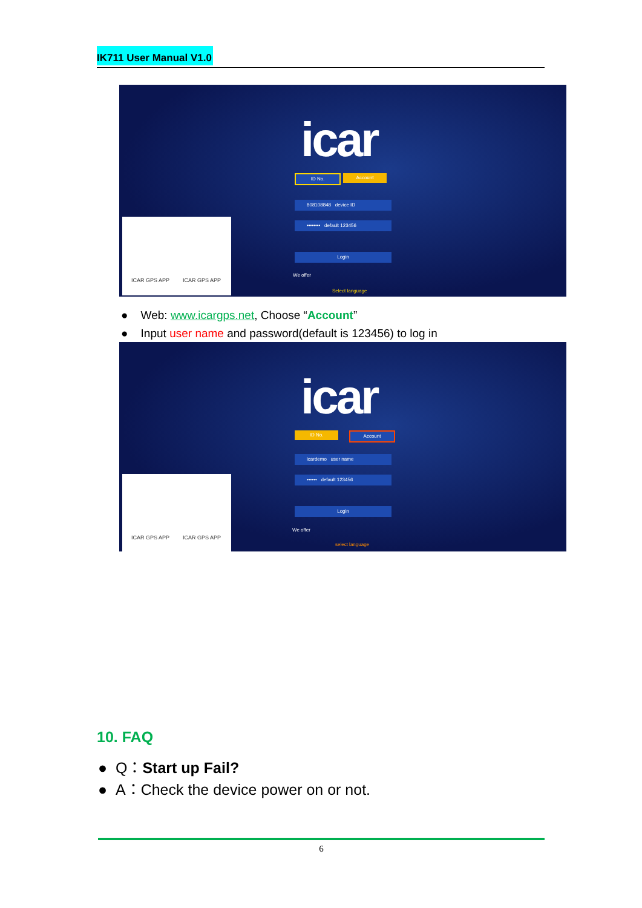IK711 User Manual V1.0
icar
ID No. Account
808108848 device ID
•••••••• default 123456
Login
We offer
Select language
ICAR GPS APP ICAR GPS APP
● Web: www.icargps.net, Choose “Account”
● Input user name and password(default is 123456) to log in
icar
ID No. Account
icardemo user name
•••••• default 123456
Login
We offer
select language
ICAR GPS APP ICAR GPS APP
10. FAQ
● Q：Start up Fail?
● A：Check the device power on or not.
6